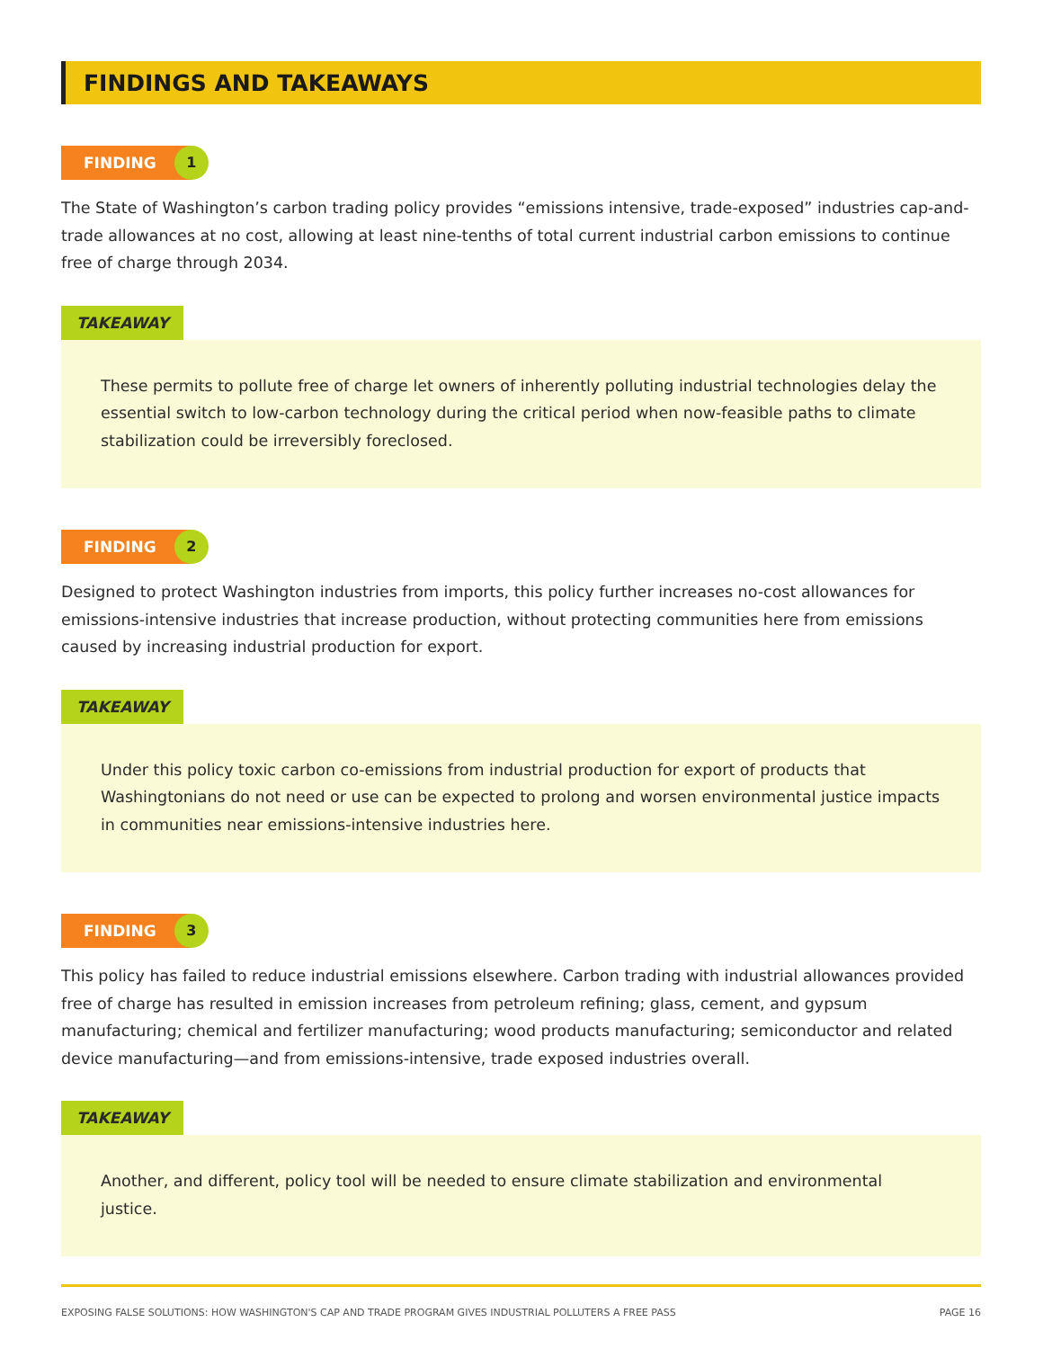FINDINGS AND TAKEAWAYS
FINDING 1
The State of Washington’s carbon trading policy provides “emissions intensive, trade-exposed” industries cap-and-trade allowances at no cost, allowing at least nine-tenths of total current industrial carbon emissions to continue free of charge through 2034.
TAKEAWAY
These permits to pollute free of charge let owners of inherently polluting industrial technologies delay the essential switch to low-carbon technology during the critical period when now-feasible paths to climate stabilization could be irreversibly foreclosed.
FINDING 2
Designed to protect Washington industries from imports, this policy further increases no-cost allowances for emissions-intensive industries that increase production, without protecting communities here from emissions caused by increasing industrial production for export.
TAKEAWAY
Under this policy toxic carbon co-emissions from industrial production for export of products that Washingtonians do not need or use can be expected to prolong and worsen environmental justice impacts in communities near emissions-intensive industries here.
FINDING 3
This policy has failed to reduce industrial emissions elsewhere. Carbon trading with industrial allowances provided free of charge has resulted in emission increases from petroleum refining; glass, cement, and gypsum manufacturing; chemical and fertilizer manufacturing; wood products manufacturing; semiconductor and related device manufacturing—and from emissions-intensive, trade exposed industries overall.
TAKEAWAY
Another, and different, policy tool will be needed to ensure climate stabilization and environmental justice.
EXPOSING FALSE SOLUTIONS: HOW WASHINGTON'S CAP AND TRADE PROGRAM GIVES INDUSTRIAL POLLUTERS A FREE PASS PAGE 16